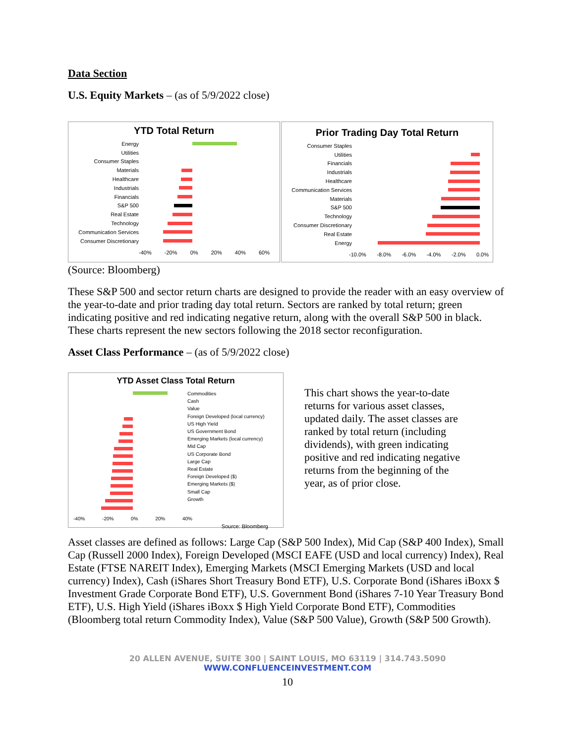Data Section
U.S. Equity Markets – (as of 5/9/2022 close)
YTD Total Return
Energy
Utilities
Consumer Staples
Materials
Healthcare
Industrials
Financials
S&P 500
Real Estate
Technology
Communication Services
Consumer Discretionary
-40% -20% 0% 20% 40% 60%
Prior Trading Day Total Return
Consumer Staples
Utilities
Financials
Industrials
Healthcare
Communication Services
Materials
S&P 500
Technology
Consumer Discretionary
Real Estate
Energy
-10.0% -8.0% -6.0% -4.0% -2.0% 0.0%
(Source: Bloomberg)
These S&P 500 and sector return charts are designed to provide the reader with an easy overview of the year-to-date and prior trading day total return. Sectors are ranked by total return; green indicating positive and red indicating negative return, along with the overall S&P 500 in black. These charts represent the new sectors following the 2018 sector reconfiguration.
Asset Class Performance – (as of 5/9/2022 close)
YTD Asset Class Total Return
Commodities
Cash
Value
Foreign Developed (local currency)
US High Yield
US Government Bond
Emerging Markets (local currency)
Mid Cap
US Corporate Bond
Large Cap
Real Estate
Foreign Developed ($)
Emerging Markets ($)
Small Cap
Growth
-40% -20% 0% 20% 40%
Source: Bloomberg
This chart shows the year-to-date returns for various asset classes, updated daily. The asset classes are ranked by total return (including dividends), with green indicating positive and red indicating negative returns from the beginning of the year, as of prior close.
Asset classes are defined as follows: Large Cap (S&P 500 Index), Mid Cap (S&P 400 Index), Small Cap (Russell 2000 Index), Foreign Developed (MSCI EAFE (USD and local currency) Index), Real Estate (FTSE NAREIT Index), Emerging Markets (MSCI Emerging Markets (USD and local currency) Index), Cash (iShares Short Treasury Bond ETF), U.S. Corporate Bond (iShares iBoxx $ Investment Grade Corporate Bond ETF), U.S. Government Bond (iShares 7-10 Year Treasury Bond ETF), U.S. High Yield (iShares iBoxx $ High Yield Corporate Bond ETF), Commodities (Bloomberg total return Commodity Index), Value (S&P 500 Value), Growth (S&P 500 Growth).
20 ALLEN AVENUE, SUITE 300 | SAINT LOUIS, MO 63119 | 314.743.5090
WWW.CONFLUENCEINVESTMENT.COM
10